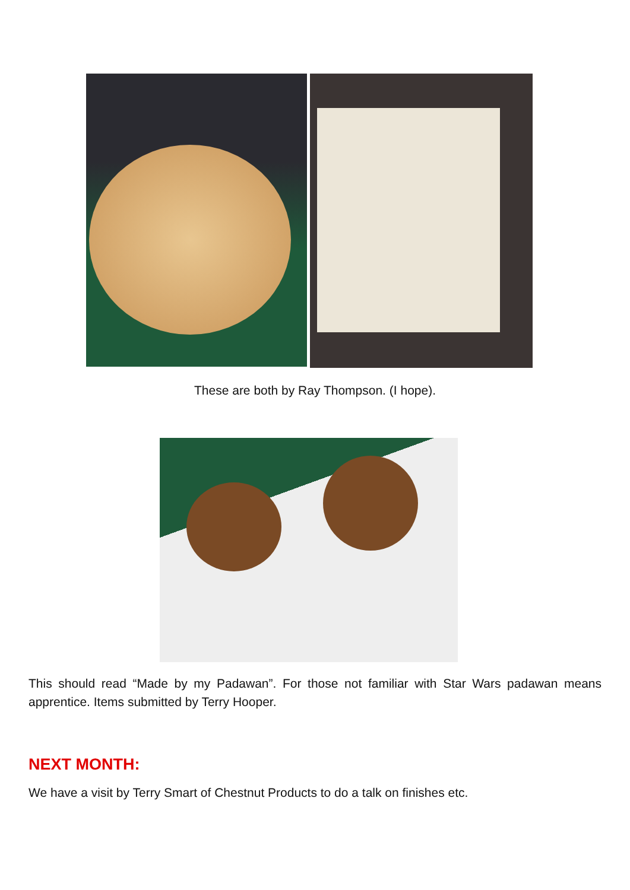These are both by Ray Thompson. (I hope).
This should read “Made by my Padawan”. For those not familiar with Star Wars padawan means apprentice. Items submitted by Terry Hooper.
NEXT MONTH:
We have a visit by Terry Smart of Chestnut Products to do a talk on finishes etc.